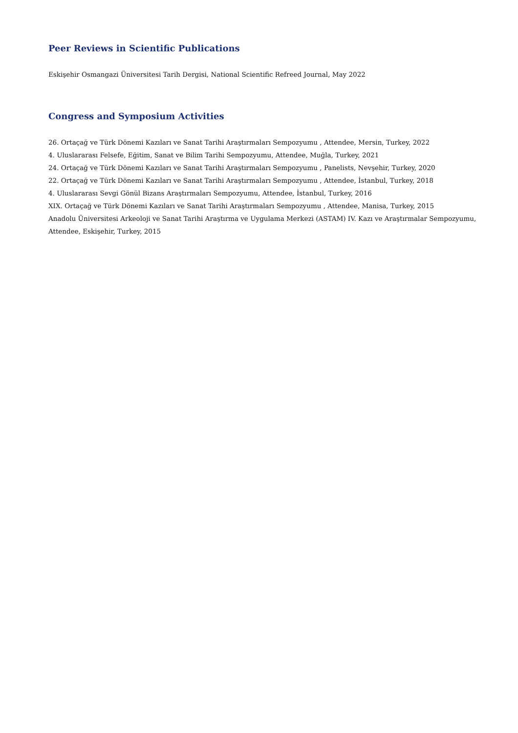Peer Reviews in Scientific Publications
Eskişehir Osmangazi Üniversitesi Tarih Dergisi, National Scientific Refreed Journal, May 2022
Congress and Symposium Activities
26. Ortaçağ ve Türk Dönemi Kazıları ve Sanat Tarihi Araştırmaları Sempozyumu , Attendee, Mersin, Turkey, 2022
4. Uluslararası Felsefe, Eğitim, Sanat ve Bilim Tarihi Sempozyumu, Attendee, Muğla, Turkey, 2021
24. Ortaçağ ve Türk Dönemi Kazıları ve Sanat Tarihi Araştırmaları Sempozyumu , Panelists, Nevşehir, Turkey, 2020
22. Ortaçağ ve Türk Dönemi Kazıları ve Sanat Tarihi Araştırmaları Sempozyumu , Attendee, İstanbul, Turkey, 2018
4. Uluslararası Sevgi Gönül Bizans Araştırmaları Sempozyumu, Attendee, İstanbul, Turkey, 2016
XIX. Ortaçağ ve Türk Dönemi Kazıları ve Sanat Tarihi Araştırmaları Sempozyumu , Attendee, Manisa, Turkey, 2015
Anadolu Üniversitesi Arkeoloji ve Sanat Tarihi Araştırma ve Uygulama Merkezi (ASTAM) IV. Kazı ve Araştırmalar Sempozyumu, Attendee, Eskişehir, Turkey, 2015